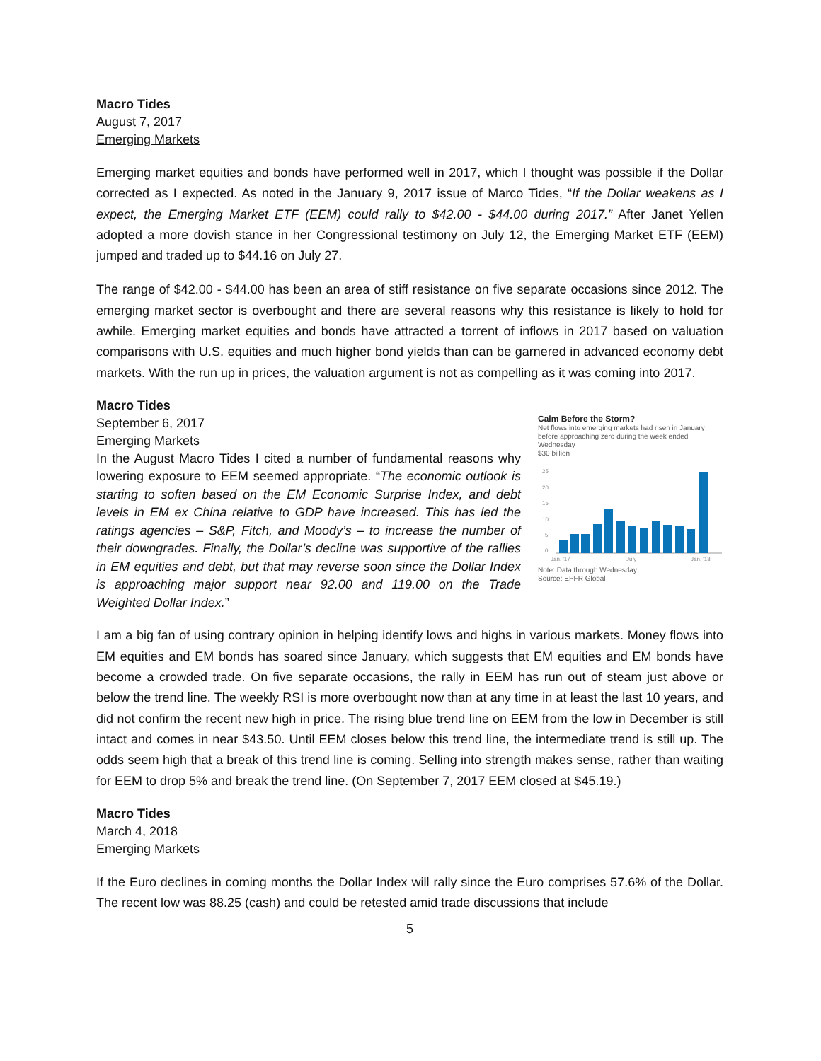Macro Tides
August 7, 2017
Emerging Markets
Emerging market equities and bonds have performed well in 2017, which I thought was possible if the Dollar corrected as I expected. As noted in the January 9, 2017 issue of Marco Tides, “If the Dollar weakens as I expect, the Emerging Market ETF (EEM) could rally to $42.00 - $44.00 during 2017.” After Janet Yellen adopted a more dovish stance in her Congressional testimony on July 12, the Emerging Market ETF (EEM) jumped and traded up to $44.16 on July 27.
The range of $42.00 - $44.00 has been an area of stiff resistance on five separate occasions since 2012. The emerging market sector is overbought and there are several reasons why this resistance is likely to hold for awhile. Emerging market equities and bonds have attracted a torrent of inflows in 2017 based on valuation comparisons with U.S. equities and much higher bond yields than can be garnered in advanced economy debt markets. With the run up in prices, the valuation argument is not as compelling as it was coming into 2017.
Macro Tides
Calm Before the Storm?
Net flows into emerging markets had risen in January before approaching zero during the week ended Wednesday
$30 billion
25
20
15
10
5
0
Jan. '17
July
Jan. '18
Note: Data through Wednesday
Source: EPFR Global
September 6, 2017
Emerging Markets
In the August Macro Tides I cited a number of fundamental reasons why lowering exposure to EEM seemed appropriate. “The economic outlook is starting to soften based on the EM Economic Surprise Index, and debt levels in EM ex China relative to GDP have increased. This has led the ratings agencies – S&P, Fitch, and Moody’s – to increase the number of their downgrades. Finally, the Dollar’s decline was supportive of the rallies in EM equities and debt, but that may reverse soon since the Dollar Index is approaching major support near 92.00 and 119.00 on the Trade Weighted Dollar Index.”
I am a big fan of using contrary opinion in helping identify lows and highs in various markets. Money flows into EM equities and EM bonds has soared since January, which suggests that EM equities and EM bonds have become a crowded trade. On five separate occasions, the rally in EEM has run out of steam just above or below the trend line. The weekly RSI is more overbought now than at any time in at least the last 10 years, and did not confirm the recent new high in price. The rising blue trend line on EEM from the low in December is still intact and comes in near $43.50. Until EEM closes below this trend line, the intermediate trend is still up. The odds seem high that a break of this trend line is coming. Selling into strength makes sense, rather than waiting for EEM to drop 5% and break the trend line. (On September 7, 2017 EEM closed at $45.19.)
Macro Tides
March 4, 2018
Emerging Markets
If the Euro declines in coming months the Dollar Index will rally since the Euro comprises 57.6% of the Dollar. The recent low was 88.25 (cash) and could be retested amid trade discussions that include
5